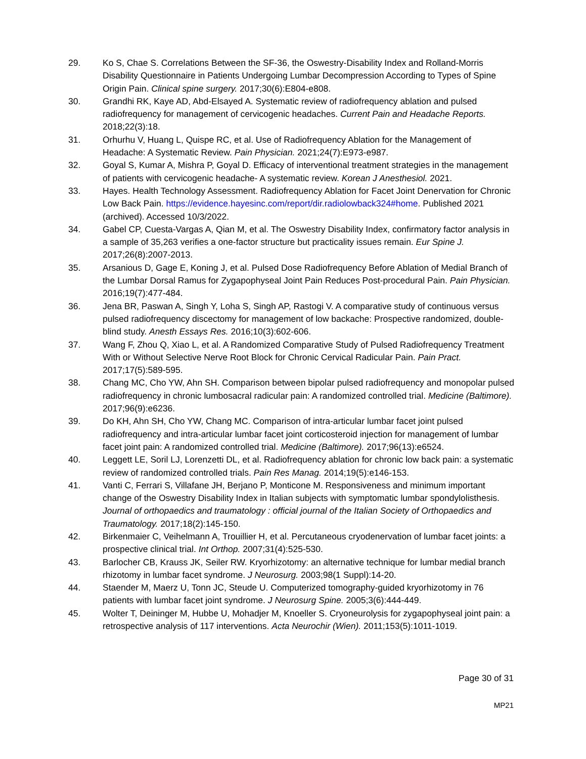29. Ko S, Chae S. Correlations Between the SF-36, the Oswestry-Disability Index and Rolland-Morris Disability Questionnaire in Patients Undergoing Lumbar Decompression According to Types of Spine Origin Pain. Clinical spine surgery. 2017;30(6):E804-e808.
30. Grandhi RK, Kaye AD, Abd-Elsayed A. Systematic review of radiofrequency ablation and pulsed radiofrequency for management of cervicogenic headaches. Current Pain and Headache Reports. 2018;22(3):18.
31. Orhurhu V, Huang L, Quispe RC, et al. Use of Radiofrequency Ablation for the Management of Headache: A Systematic Review. Pain Physician. 2021;24(7):E973-e987.
32. Goyal S, Kumar A, Mishra P, Goyal D. Efficacy of interventional treatment strategies in the management of patients with cervicogenic headache- A systematic review. Korean J Anesthesiol. 2021.
33. Hayes. Health Technology Assessment. Radiofrequency Ablation for Facet Joint Denervation for Chronic Low Back Pain. https://evidence.hayesinc.com/report/dir.radiolowback324#home. Published 2021 (archived). Accessed 10/3/2022.
34. Gabel CP, Cuesta-Vargas A, Qian M, et al. The Oswestry Disability Index, confirmatory factor analysis in a sample of 35,263 verifies a one-factor structure but practicality issues remain. Eur Spine J. 2017;26(8):2007-2013.
35. Arsanious D, Gage E, Koning J, et al. Pulsed Dose Radiofrequency Before Ablation of Medial Branch of the Lumbar Dorsal Ramus for Zygapophyseal Joint Pain Reduces Post-procedural Pain. Pain Physician. 2016;19(7):477-484.
36. Jena BR, Paswan A, Singh Y, Loha S, Singh AP, Rastogi V. A comparative study of continuous versus pulsed radiofrequency discectomy for management of low backache: Prospective randomized, double-blind study. Anesth Essays Res. 2016;10(3):602-606.
37. Wang F, Zhou Q, Xiao L, et al. A Randomized Comparative Study of Pulsed Radiofrequency Treatment With or Without Selective Nerve Root Block for Chronic Cervical Radicular Pain. Pain Pract. 2017;17(5):589-595.
38. Chang MC, Cho YW, Ahn SH. Comparison between bipolar pulsed radiofrequency and monopolar pulsed radiofrequency in chronic lumbosacral radicular pain: A randomized controlled trial. Medicine (Baltimore). 2017;96(9):e6236.
39. Do KH, Ahn SH, Cho YW, Chang MC. Comparison of intra-articular lumbar facet joint pulsed radiofrequency and intra-articular lumbar facet joint corticosteroid injection for management of lumbar facet joint pain: A randomized controlled trial. Medicine (Baltimore). 2017;96(13):e6524.
40. Leggett LE, Soril LJ, Lorenzetti DL, et al. Radiofrequency ablation for chronic low back pain: a systematic review of randomized controlled trials. Pain Res Manag. 2014;19(5):e146-153.
41. Vanti C, Ferrari S, Villafane JH, Berjano P, Monticone M. Responsiveness and minimum important change of the Oswestry Disability Index in Italian subjects with symptomatic lumbar spondylolisthesis. Journal of orthopaedics and traumatology : official journal of the Italian Society of Orthopaedics and Traumatology. 2017;18(2):145-150.
42. Birkenmaier C, Veihelmann A, Trouillier H, et al. Percutaneous cryodenervation of lumbar facet joints: a prospective clinical trial. Int Orthop. 2007;31(4):525-530.
43. Barlocher CB, Krauss JK, Seiler RW. Kryorhizotomy: an alternative technique for lumbar medial branch rhizotomy in lumbar facet syndrome. J Neurosurg. 2003;98(1 Suppl):14-20.
44. Staender M, Maerz U, Tonn JC, Steude U. Computerized tomography-guided kryorhizotomy in 76 patients with lumbar facet joint syndrome. J Neurosurg Spine. 2005;3(6):444-449.
45. Wolter T, Deininger M, Hubbe U, Mohadjer M, Knoeller S. Cryoneurolysis for zygapophyseal joint pain: a retrospective analysis of 117 interventions. Acta Neurochir (Wien). 2011;153(5):1011-1019.
Page 30 of 31
MP21